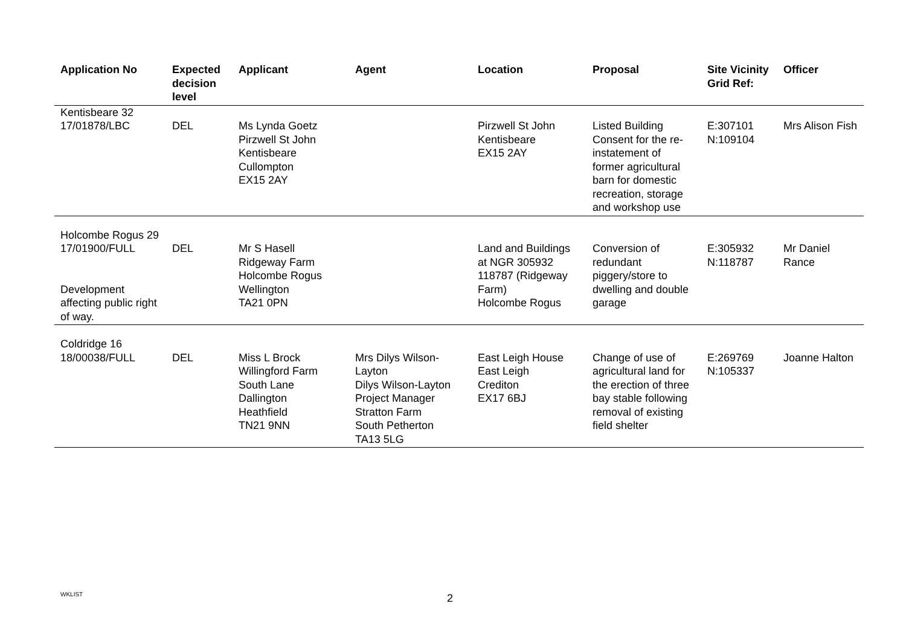| Application No | Expected decision level | Applicant | Agent | Location | Proposal | Site Vicinity Grid Ref: | Officer |
| --- | --- | --- | --- | --- | --- | --- | --- |
| Kentisbeare 32 17/01878/LBC | DEL | Ms Lynda Goetz Pirzwell St John Kentisbeare Cullompton EX15 2AY | | Pirzwell St John Kentisbeare EX15 2AY | Listed Building Consent for the re-instatement of former agricultural barn for domestic recreation, storage and workshop use | E:307101 N:109104 | Mrs Alison Fish |
| Holcombe Rogus 29 17/01900/FULL Development affecting public right of way. | DEL | Mr S Hasell Ridgeway Farm Holcombe Rogus Wellington TA21 0PN | | Land and Buildings at NGR 305932 118787 (Ridgeway Farm) Holcombe Rogus | Conversion of redundant piggery/store to dwelling and double garage | E:305932 N:118787 | Mr Daniel Rance |
| Coldridge 16 18/00038/FULL | DEL | Miss L Brock Willingford Farm South Lane Dallington Heathfield TN21 9NN | Mrs Dilys Wilson-Layton Dilys Wilson-Layton Project Manager Stratton Farm South Petherton TA13 5LG | East Leigh House East Leigh Crediton EX17 6BJ | Change of use of agricultural land for the erection of three bay stable following removal of existing field shelter | E:269769 N:105337 | Joanne Halton |
WKLIST 2